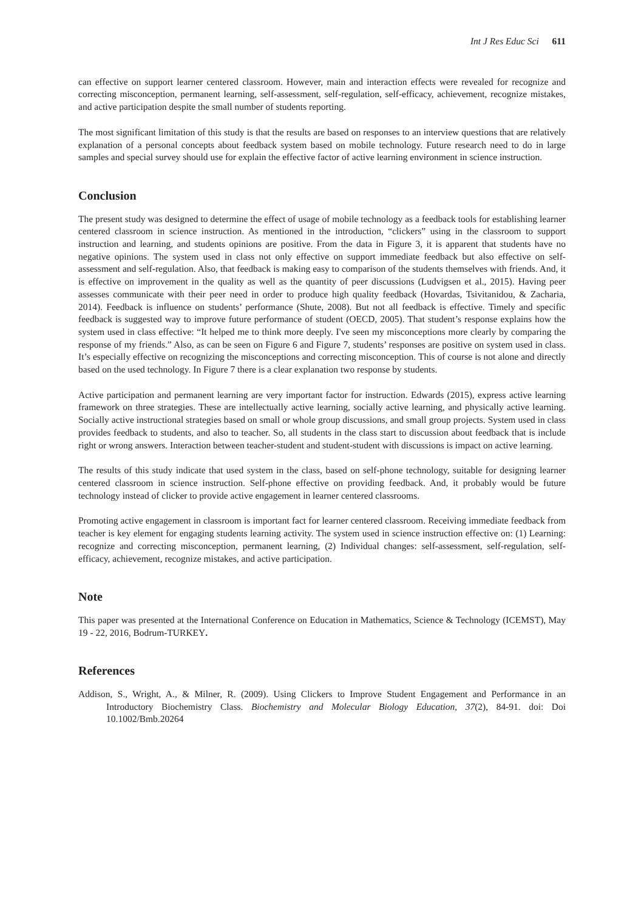Int J Res Educ Sci 611
can effective on support learner centered classroom. However, main and interaction effects were revealed for recognize and correcting misconception, permanent learning, self-assessment, self-regulation, self-efficacy, achievement, recognize mistakes, and active participation despite the small number of students reporting.
The most significant limitation of this study is that the results are based on responses to an interview questions that are relatively explanation of a personal concepts about feedback system based on mobile technology. Future research need to do in large samples and special survey should use for explain the effective factor of active learning environment in science instruction.
Conclusion
The present study was designed to determine the effect of usage of mobile technology as a feedback tools for establishing learner centered classroom in science instruction. As mentioned in the introduction, “clickers” using in the classroom to support instruction and learning, and students opinions are positive. From the data in Figure 3, it is apparent that students have no negative opinions. The system used in class not only effective on support immediate feedback but also effective on self-assessment and self-regulation. Also, that feedback is making easy to comparison of the students themselves with friends. And, it is effective on improvement in the quality as well as the quantity of peer discussions (Ludvigsen et al., 2015). Having peer assesses communicate with their peer need in order to produce high quality feedback (Hovardas, Tsivitanidou, & Zacharia, 2014). Feedback is influence on students’ performance (Shute, 2008). But not all feedback is effective. Timely and specific feedback is suggested way to improve future performance of student (OECD, 2005). That student’s response explains how the system used in class effective: “It helped me to think more deeply. I've seen my misconceptions more clearly by comparing the response of my friends.” Also, as can be seen on Figure 6 and Figure 7, students’ responses are positive on system used in class. It’s especially effective on recognizing the misconceptions and correcting misconception. This of course is not alone and directly based on the used technology. In Figure 7 there is a clear explanation two response by students.
Active participation and permanent learning are very important factor for instruction. Edwards (2015), express active learning framework on three strategies. These are intellectually active learning, socially active learning, and physically active learning. Socially active instructional strategies based on small or whole group discussions, and small group projects. System used in class provides feedback to students, and also to teacher. So, all students in the class start to discussion about feedback that is include right or wrong answers. Interaction between teacher-student and student-student with discussions is impact on active learning.
The results of this study indicate that used system in the class, based on self-phone technology, suitable for designing learner centered classroom in science instruction. Self-phone effective on providing feedback. And, it probably would be future technology instead of clicker to provide active engagement in learner centered classrooms.
Promoting active engagement in classroom is important fact for learner centered classroom. Receiving immediate feedback from teacher is key element for engaging students learning activity. The system used in science instruction effective on: (1) Learning: recognize and correcting misconception, permanent learning, (2) Individual changes: self-assessment, self-regulation, self-efficacy, achievement, recognize mistakes, and active participation.
Note
This paper was presented at the International Conference on Education in Mathematics, Science & Technology (ICEMST), May 19 - 22, 2016, Bodrum-TURKEY.
References
Addison, S., Wright, A., & Milner, R. (2009). Using Clickers to Improve Student Engagement and Performance in an Introductory Biochemistry Class. Biochemistry and Molecular Biology Education, 37(2), 84-91. doi: Doi 10.1002/Bmb.20264